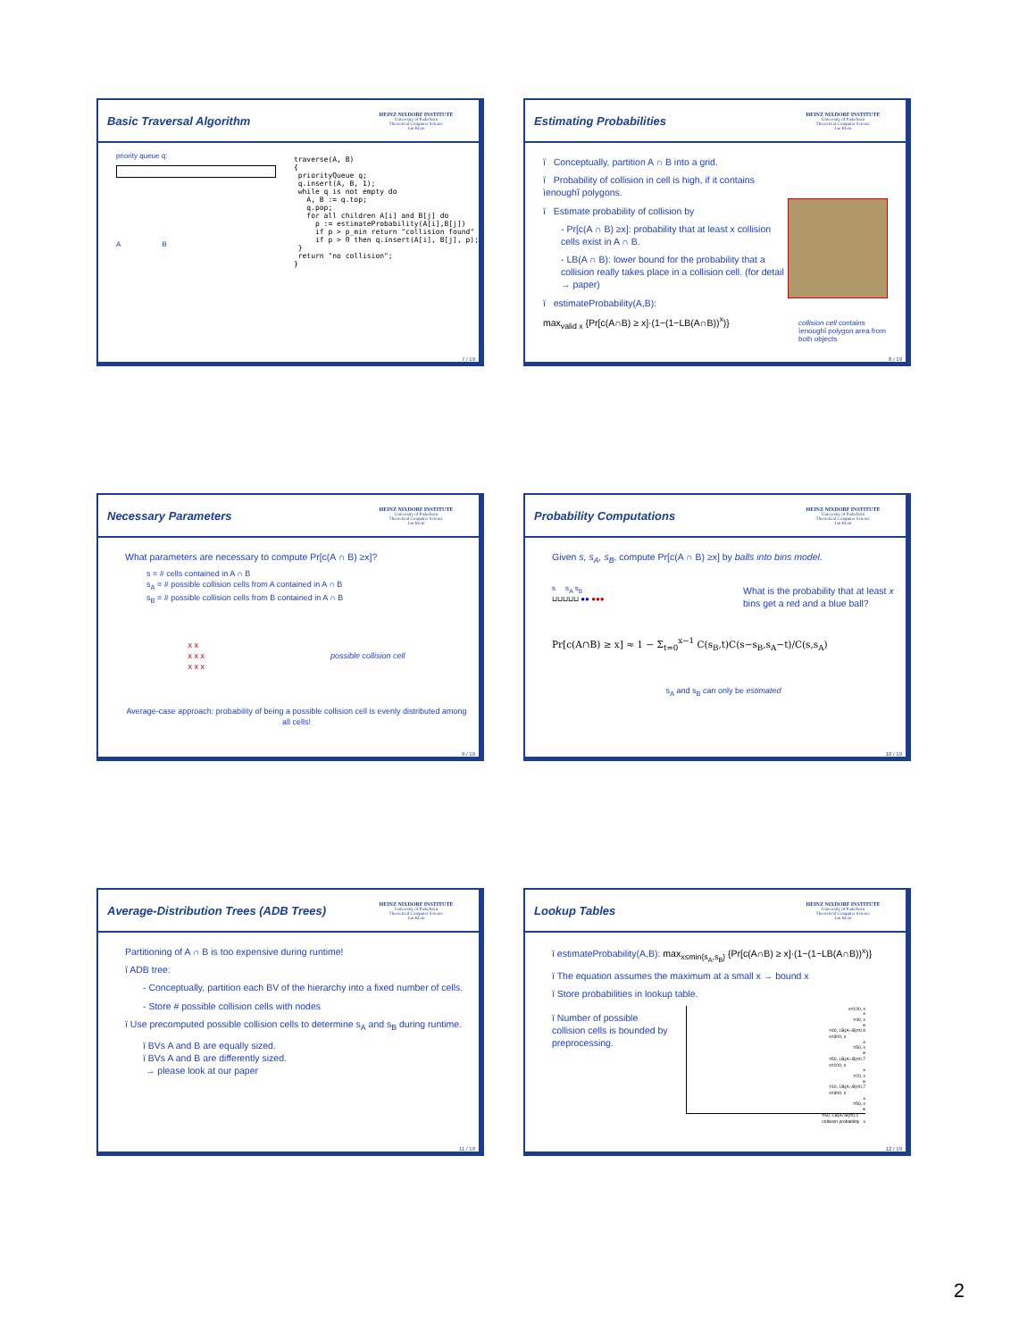Basic Traversal Algorithm
HEINZ NIXDORF INSTITUTE
University of Paderborn
Theoretical Computer Science
Jan Klein
priority queue q:
A B
traverse(A, B)
{
 priorityQueue q;
 q.insert(A, B, 1);
 while q is not empty do
   A, B := q.top;
   q.pop;
   for all children A[i] and B[j] do
     p := estimateProbability(A[i],B[j])
     if p > p_min return "collision found"
     if p > 0 then q.insert(A[i], B[j], p);
 }
 return "no collision";
}
7 / 19
Estimating Probabilities
HEINZ NIXDORF INSTITUTE
University of Paderborn
Theoretical Computer Science
Jan Klein
ï Conceptually, partition A ∩ B into a grid.
ï Probability of collision in cell is high, if it contains ìenoughî polygons.
ï Estimate probability of collision by
- Pr[c(A ∩ B) ≥x]: probability that at least x collision cells exist in A ∩ B.
- LB(A ∩ B): lower bound for the probability that a collision really takes place in a collision cell. (for detail → paper)
ï estimateProbability(A,B):
max<sub>valid x</sub> {Pr[c(A∩B) ≥ x]·(1−(1−LB(A∩B))<sup>x</sup>)}
collision cell contains ìenoughî polygon area from both objects
8 / 19
Necessary Parameters
HEINZ NIXDORF INSTITUTE
University of Paderborn
Theoretical Computer Science
Jan Klein
What parameters are necessary to compute Pr[c(A ∩ B) ≥x]?
s = # cells contained in A ∩ B
s<sub>A</sub> = # possible collision cells from A contained in A ∩ B
s<sub>B</sub> = # possible collision cells from B contained in A ∩ B
x x
x x x
x x x possible collision cell
Average-case approach: probability of being a possible collision cell is evenly distributed among all cells!
9 / 19
Probability Computations
HEINZ NIXDORF INSTITUTE
University of Paderborn
Theoretical Computer Science
Jan Klein
Given s, s<sub>A</sub>, s<sub>B</sub>, compute Pr[c(A ∩ B) ≥x] by balls into bins model.
s s<sub>A</sub> s<sub>B</sub>
⊔⊔⊔⊔⊔ ●● ●●● What is the probability that at least x bins get a red and a blue ball?
Pr[c(A∩B) ≥ x] ≈ 1 − Σ<sub>t=0</sub><sup>x−1</sup> C(s<sub>B</sub>,t)C(s−s<sub>B</sub>,s<sub>A</sub>−t)/C(s,s<sub>A</sub>)
s<sub>A</sub> and s<sub>B</sub> can only be estimated
10 / 19
Average-Distribution Trees (ADB Trees)
HEINZ NIXDORF INSTITUTE
University of Paderborn
Theoretical Computer Science
Jan Klein
Partitioning of A ∩ B is too expensive during runtime!
ï ADB tree:
- Conceptually, partition each BV of the hierarchy into a fixed number of cells.
- Store # possible collision cells with nodes
ï Use precomputed possible collision cells to determine s<sub>A</sub> and s<sub>B</sub> during runtime.
ï BVs A and B are equally sized.
ï BVs A and B are differently sized.
→ please look at our paper
11 / 19
Lookup Tables
HEINZ NIXDORF INSTITUTE
University of Paderborn
Theoretical Computer Science
Jan Klein
ï estimateProbability(A,B): max<sub>x≤min{s<sub>A</sub>,s<sub>B</sub>}</sub> {Pr[c(A∩B) ≥ x]·(1−(1−LB(A∩B))<sup>x</sup>)}
ï The equation assumes the maximum at a small x → bound x
ï Store probabilities in lookup table.
ï Number of possible collision cells is bounded by preprocessing.
s=100, s<sub>A</sub>=40, s<sub>B</sub>=40, LB(A∩B)=0.9
s=300, s<sub>A</sub>=50, s<sub>B</sub>=50, LB(A∩B)=0.7
s=100, s<sub>A</sub>=20, s<sub>B</sub>=10, LB(A∩B)=0.7
s=300, s<sub>A</sub>=50, s<sub>B</sub>=50, LB(A∩B)=0.1
collision probability x
12 / 19
2